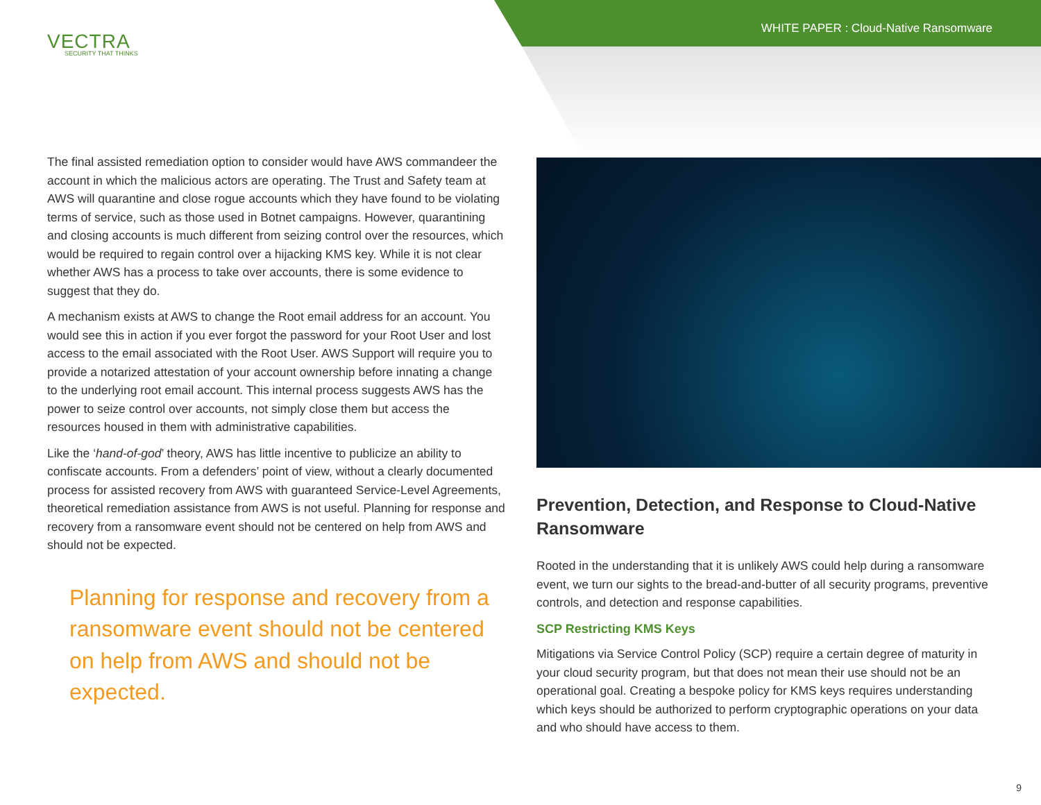WHITE PAPER : Cloud-Native Ransomware
VECTRA
SECURITY THAT THINKS
The final assisted remediation option to consider would have AWS commandeer the account in which the malicious actors are operating. The Trust and Safety team at AWS will quarantine and close rogue accounts which they have found to be violating terms of service, such as those used in Botnet campaigns. However, quarantining and closing accounts is much different from seizing control over the resources, which would be required to regain control over a hijacking KMS key. While it is not clear whether AWS has a process to take over accounts, there is some evidence to suggest that they do.
A mechanism exists at AWS to change the Root email address for an account. You would see this in action if you ever forgot the password for your Root User and lost access to the email associated with the Root User. AWS Support will require you to provide a notarized attestation of your account ownership before innating a change to the underlying root email account. This internal process suggests AWS has the power to seize control over accounts, not simply close them but access the resources housed in them with administrative capabilities.
Like the ‘hand-of-god’ theory, AWS has little incentive to publicize an ability to confiscate accounts. From a defenders’ point of view, without a clearly documented process for assisted recovery from AWS with guaranteed Service-Level Agreements, theoretical remediation assistance from AWS is not useful. Planning for response and recovery from a ransomware event should not be centered on help from AWS and should not be expected.
Planning for response and recovery from a ransomware event should not be centered on help from AWS and should not be expected.
Prevention, Detection, and Response to Cloud-Native Ransomware
Rooted in the understanding that it is unlikely AWS could help during a ransomware event, we turn our sights to the bread-and-butter of all security programs, preventive controls, and detection and response capabilities.
SCP Restricting KMS Keys
Mitigations via Service Control Policy (SCP) require a certain degree of maturity in your cloud security program, but that does not mean their use should not be an operational goal. Creating a bespoke policy for KMS keys requires understanding which keys should be authorized to perform cryptographic operations on your data and who should have access to them.
9